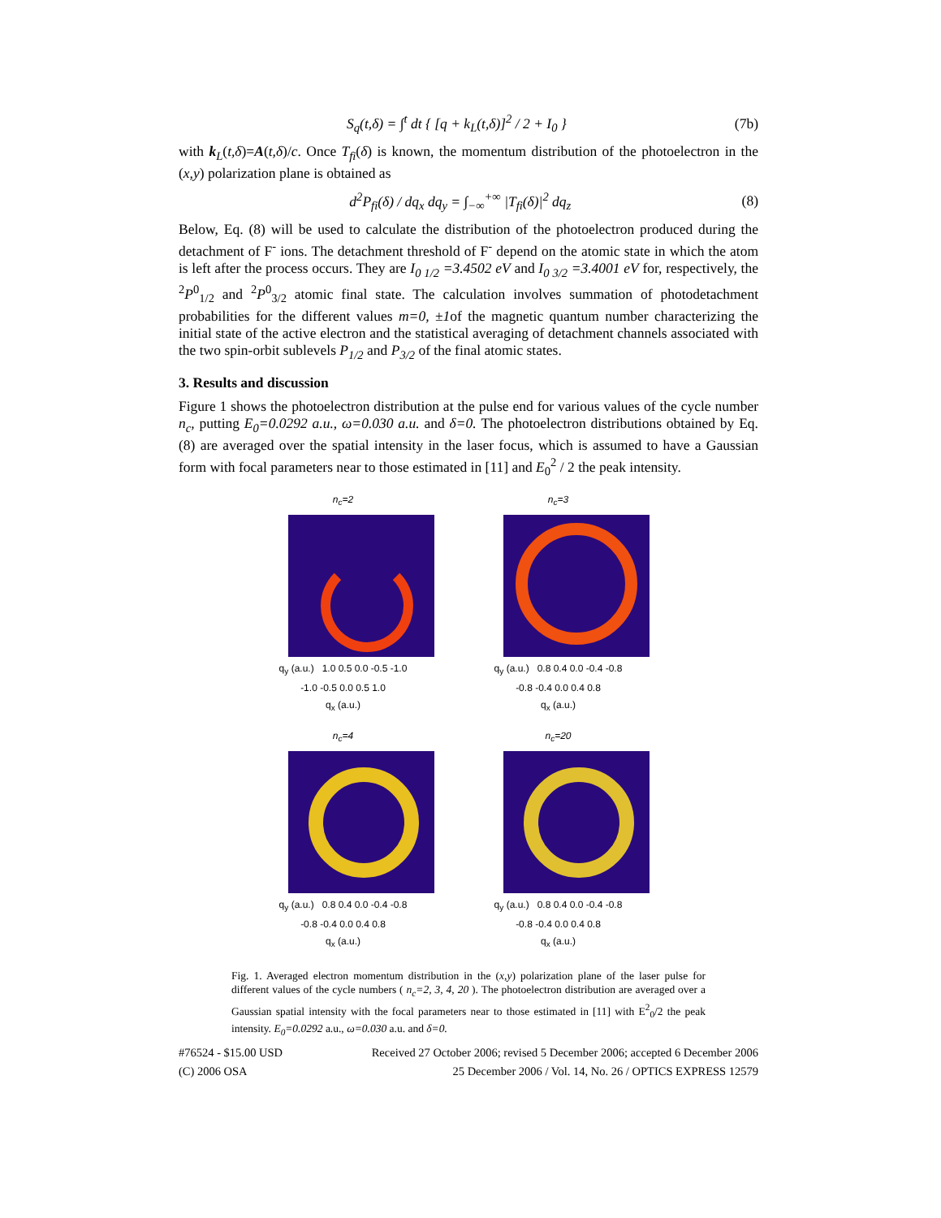S<sub>q</sub>(t,δ) = ∫<sup>t</sup> dt { [q + k<sub>L</sub>(t,δ)]<sup>2</sup> / 2 + I<sub>0</sub> } (7b)
with k<sub>L</sub>(t,δ)=A(t,δ)/c. Once T<sub>fi</sub>(δ) is known, the momentum distribution of the photoelectron in the (x,y) polarization plane is obtained as
d<sup>2</sup>P<sub>fi</sub>(δ) / dq<sub>x</sub> dq<sub>y</sub> = ∫<sub>−∞</sub><sup>+∞</sup> |T<sub>fi</sub>(δ)|<sup>2</sup> dq<sub>z</sub> (8)
Below, Eq. (8) will be used to calculate the distribution of the photoelectron produced during the detachment of F<sup>-</sup> ions. The detachment threshold of F<sup>-</sup> depend on the atomic state in which the atom is left after the process occurs. They are I<sub>0 1/2</sub> =3.4502 eV and I<sub>0 3/2</sub> =3.4001 eV for, respectively, the <sup>2</sup>P<sup>0</sup><sub>1/2</sub> and <sup>2</sup>P<sup>0</sup><sub>3/2</sub> atomic final state. The calculation involves summation of photodetachment probabilities for the different values m=0, ±1of the magnetic quantum number characterizing the initial state of the active electron and the statistical averaging of detachment channels associated with the two spin-orbit sublevels P<sub>1/2</sub> and P<sub>3/2</sub> of the final atomic states.
3. Results and discussion
Figure 1 shows the photoelectron distribution at the pulse end for various values of the cycle number n<sub>c</sub>, putting E<sub>0</sub>=0.0292 a.u., ω=0.030 a.u. and δ=0. The photoelectron distributions obtained by Eq.(8) are averaged over the spatial intensity in the laser focus, which is assumed to have a Gaussian form with focal parameters near to those estimated in [11] and E<sub>0</sub><sup>2</sup> / 2 the peak intensity.
n<sub>c</sub>=2
q<sub>y</sub> (a.u.) 1.0 0.5 0.0 -0.5 -1.0
-1.0 -0.5 0.0 0.5 1.0
q<sub>x</sub> (a.u.)
n<sub>c</sub>=3
q<sub>y</sub> (a.u.) 0.8 0.4 0.0 -0.4 -0.8
-0.8 -0.4 0.0 0.4 0.8
q<sub>x</sub> (a.u.)
n<sub>c</sub>=4
q<sub>y</sub> (a.u.) 0.8 0.4 0.0 -0.4 -0.8
-0.8 -0.4 0.0 0.4 0.8
q<sub>x</sub> (a.u.)
n<sub>c</sub>=20
q<sub>y</sub> (a.u.) 0.8 0.4 0.0 -0.4 -0.8
-0.8 -0.4 0.0 0.4 0.8
q<sub>x</sub> (a.u.)
Fig. 1. Averaged electron momentum distribution in the (x,y) polarization plane of the laser pulse for different values of the cycle numbers ( n<sub>c</sub>=2, 3, 4, 20 ). The photoelectron distribution are averaged over a Gaussian spatial intensity with the focal parameters near to those estimated in [11] with E<sup>2</sup><sub>0</sub>/2 the peak intensity. E<sub>0</sub>=0.0292 a.u., ω=0.030 a.u. and δ=0.
#76524 - $15.00 USD Received 27 October 2006; revised 5 December 2006; accepted 6 December 2006
(C) 2006 OSA 25 December 2006 / Vol. 14, No. 26 / OPTICS EXPRESS 12579